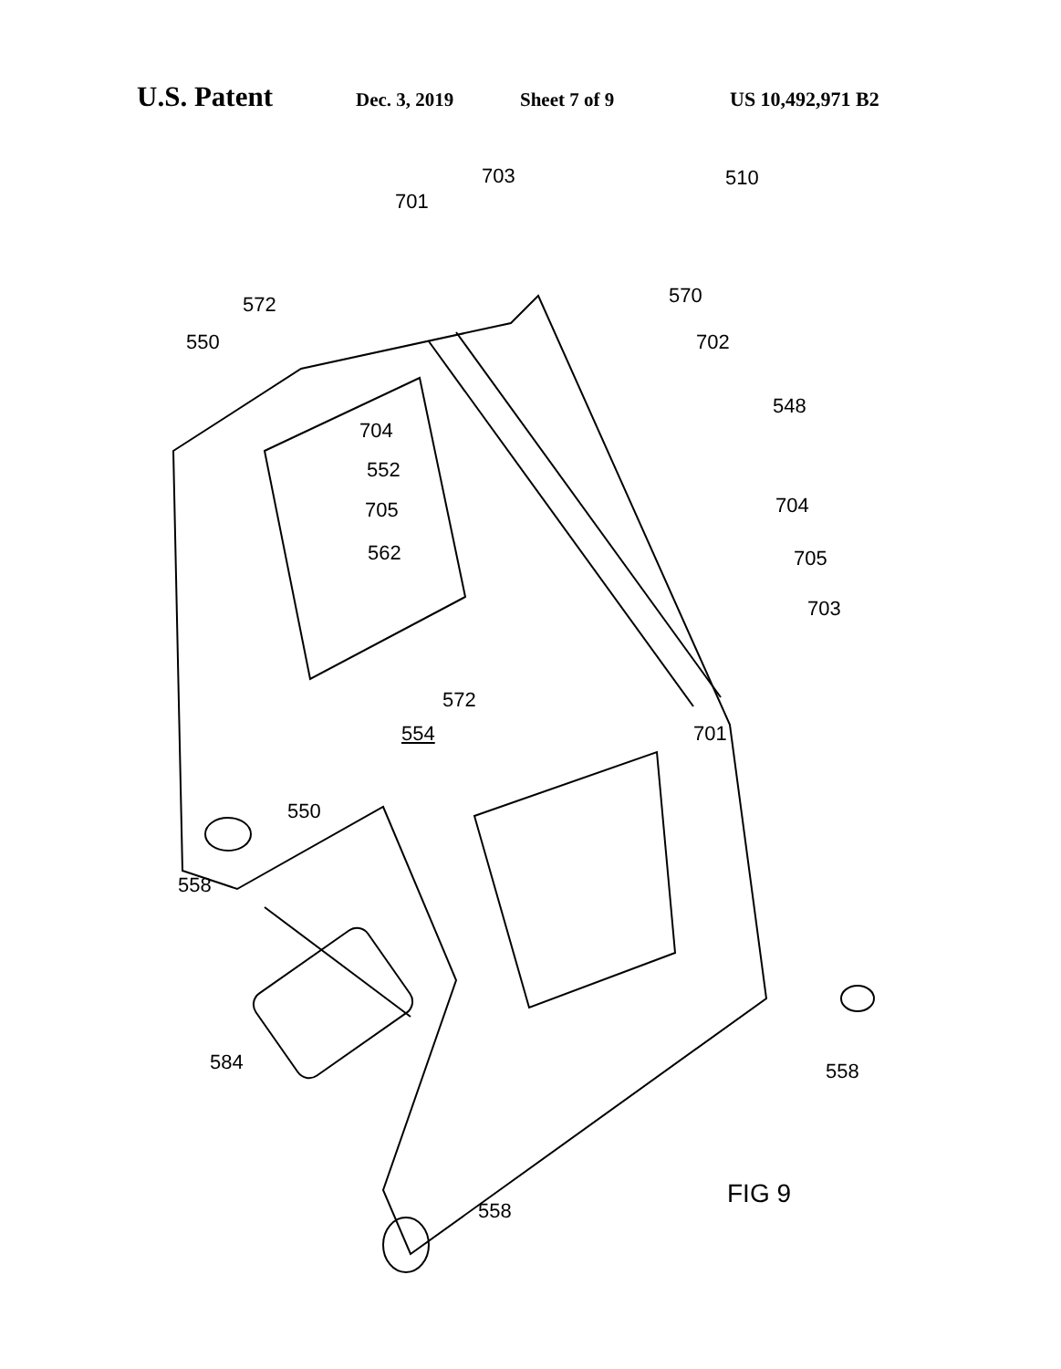U.S. Patent Dec. 3, 2019 Sheet 7 of 9 US 10,492,971 B2
510 703
701
572 570
550 702
548
704
552
705 704
562 705
703
572
554 701
550
558
584 558
FIG 9
558